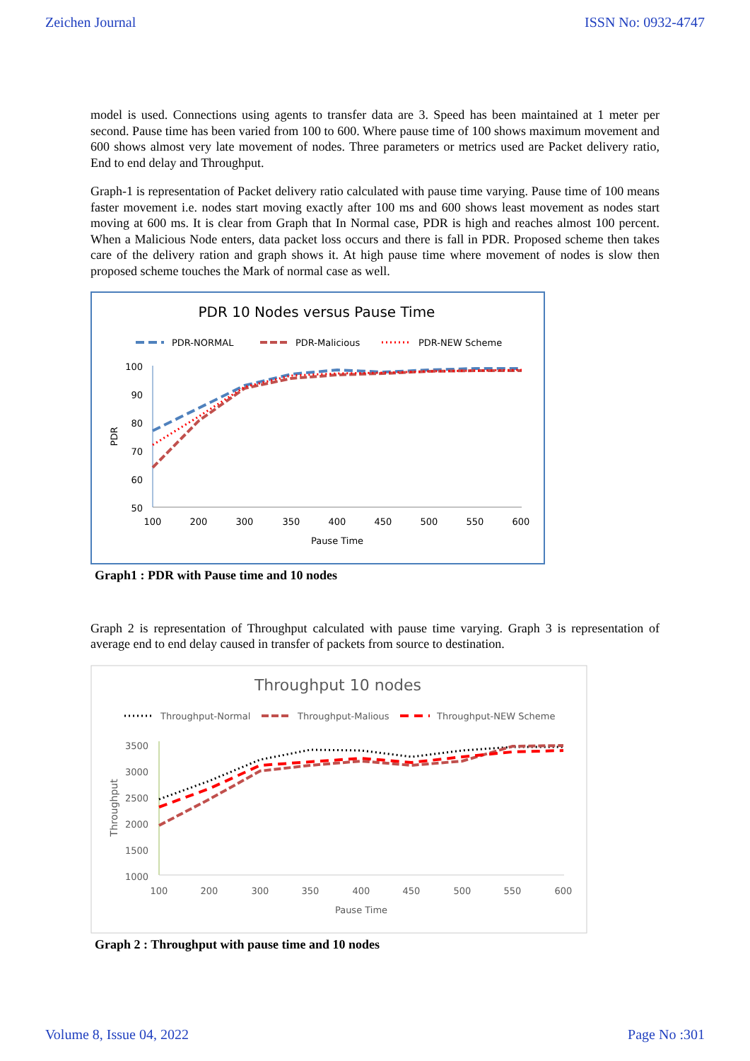Zeichen Journal ISSN No: 0932-4747
model is used. Connections using agents to transfer data are 3. Speed has been maintained at 1 meter per second. Pause time has been varied from 100 to 600. Where pause time of 100 shows maximum movement and 600 shows almost very late movement of nodes. Three parameters or metrics used are Packet delivery ratio, End to end delay and Throughput.
Graph-1 is representation of Packet delivery ratio calculated with pause time varying. Pause time of 100 means faster movement i.e. nodes start moving exactly after 100 ms and 600 shows least movement as nodes start moving at 600 ms. It is clear from Graph that In Normal case, PDR is high and reaches almost 100 percent. When a Malicious Node enters, data packet loss occurs and there is fall in PDR. Proposed scheme then takes care of the delivery ration and graph shows it. At high pause time where movement of nodes is slow then proposed scheme touches the Mark of normal case as well.
PDR 10 Nodes versus Pause Time
PDR-NORMAL
PDR-Malicious
PDR-NEW Scheme
100
90
80
70
60
50
100
200
300
350
400
450
500
550
600
Pause Time
PDR
Graph1 : PDR with Pause time and 10 nodes
Graph 2 is representation of Throughput calculated with pause time varying. Graph 3 is representation of average end to end delay caused in transfer of packets from source to destination.
Throughput 10 nodes
Throughput-Normal
Throughput-Malious
Throughput-NEW Scheme
3500
3000
2500
2000
1500
1000
100
200
300
350
400
450
500
550
600
Pause Time
Throughput
Graph 2 : Throughput with pause time and 10 nodes
Volume 8, Issue 04, 2022 Page No :301